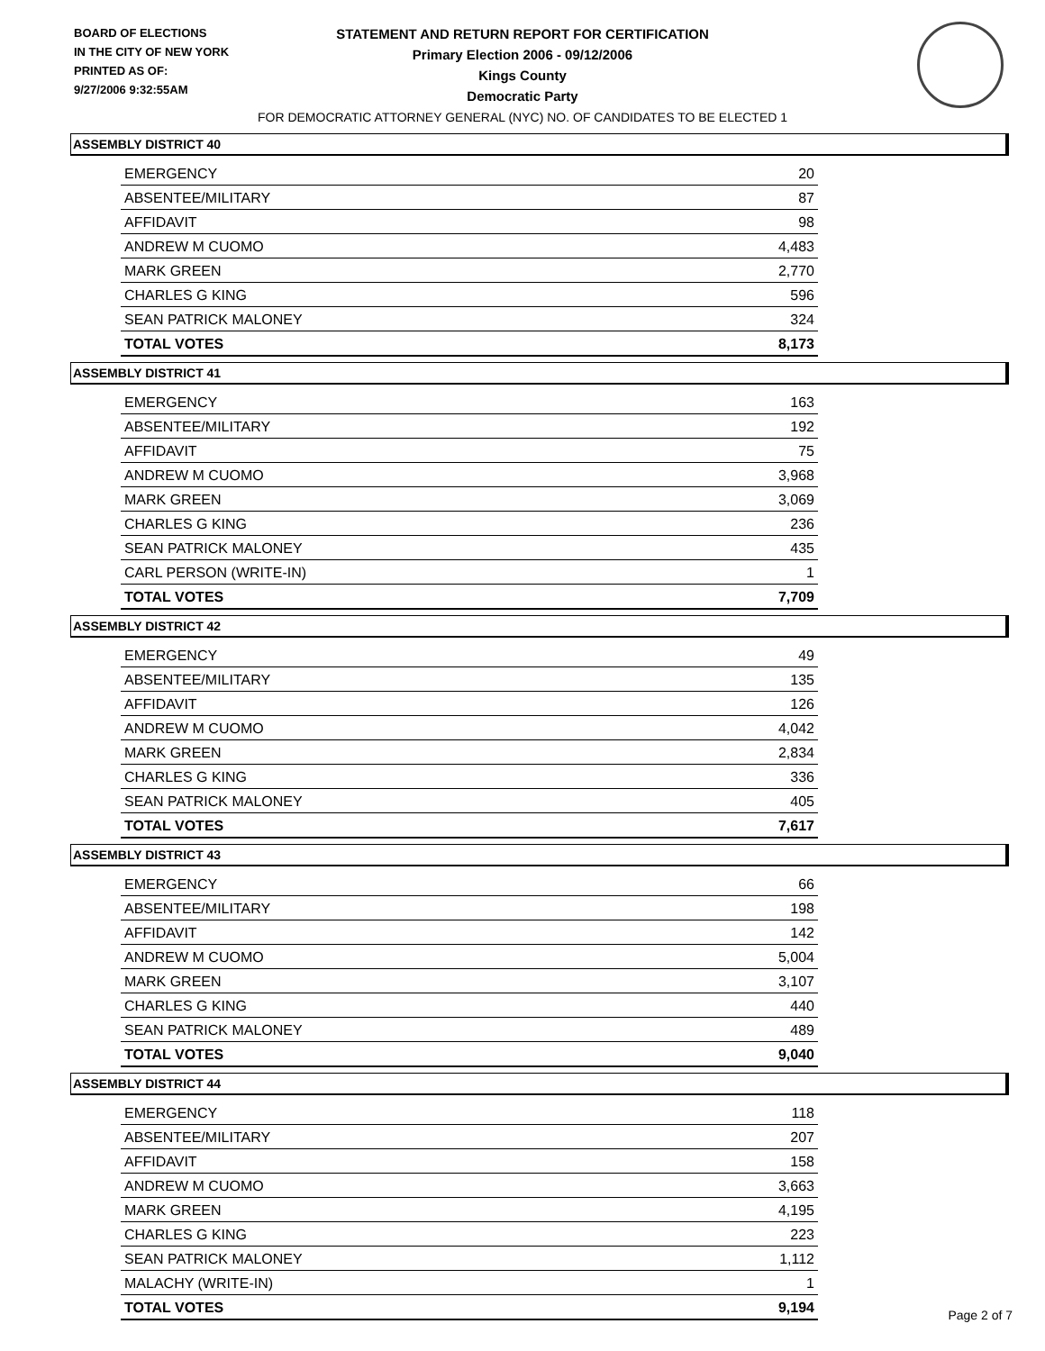BOARD OF ELECTIONS
IN THE CITY OF NEW YORK
PRINTED AS OF:
9/27/2006 9:32:55AM
STATEMENT AND RETURN REPORT FOR CERTIFICATION
Primary Election 2006 - 09/12/2006
Kings County
Democratic Party
FOR DEMOCRATIC ATTORNEY GENERAL (NYC) NO. OF CANDIDATES TO BE ELECTED 1
ASSEMBLY DISTRICT 40
| EMERGENCY | 20 |
| ABSENTEE/MILITARY | 87 |
| AFFIDAVIT | 98 |
| ANDREW M CUOMO | 4,483 |
| MARK GREEN | 2,770 |
| CHARLES G KING | 596 |
| SEAN PATRICK MALONEY | 324 |
| TOTAL VOTES | 8,173 |
ASSEMBLY DISTRICT 41
| EMERGENCY | 163 |
| ABSENTEE/MILITARY | 192 |
| AFFIDAVIT | 75 |
| ANDREW M CUOMO | 3,968 |
| MARK GREEN | 3,069 |
| CHARLES G KING | 236 |
| SEAN PATRICK MALONEY | 435 |
| CARL PERSON (WRITE-IN) | 1 |
| TOTAL VOTES | 7,709 |
ASSEMBLY DISTRICT 42
| EMERGENCY | 49 |
| ABSENTEE/MILITARY | 135 |
| AFFIDAVIT | 126 |
| ANDREW M CUOMO | 4,042 |
| MARK GREEN | 2,834 |
| CHARLES G KING | 336 |
| SEAN PATRICK MALONEY | 405 |
| TOTAL VOTES | 7,617 |
ASSEMBLY DISTRICT 43
| EMERGENCY | 66 |
| ABSENTEE/MILITARY | 198 |
| AFFIDAVIT | 142 |
| ANDREW M CUOMO | 5,004 |
| MARK GREEN | 3,107 |
| CHARLES G KING | 440 |
| SEAN PATRICK MALONEY | 489 |
| TOTAL VOTES | 9,040 |
ASSEMBLY DISTRICT 44
| EMERGENCY | 118 |
| ABSENTEE/MILITARY | 207 |
| AFFIDAVIT | 158 |
| ANDREW M CUOMO | 3,663 |
| MARK GREEN | 4,195 |
| CHARLES G KING | 223 |
| SEAN PATRICK MALONEY | 1,112 |
| MALACHY (WRITE-IN) | 1 |
| TOTAL VOTES | 9,194 |
Page 2 of 7